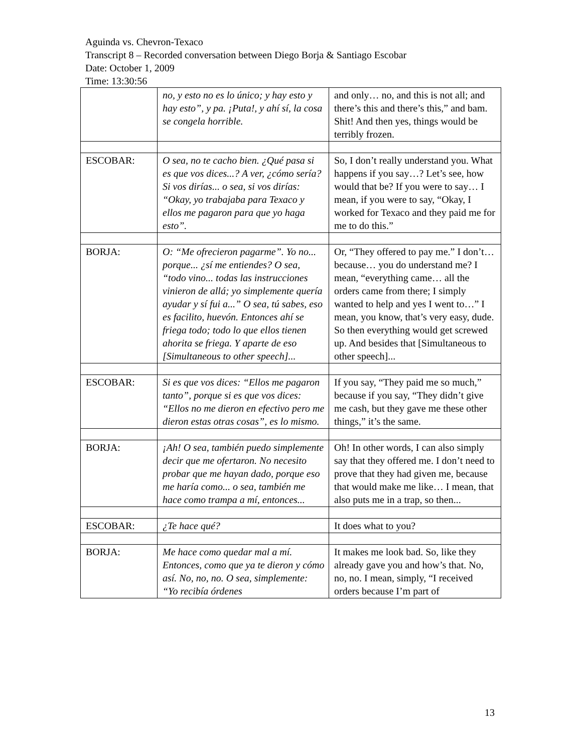Aguinda vs. Chevron-Texaco
Transcript 8 – Recorded conversation between Diego Borja & Santiago Escobar
Date: October 1, 2009
Time: 13:30:56
| | no, y esto no es lo único; y hay esto y hay esto”, y pa. ¡Puta!, y ahí sí, la cosa se congela horrible. | and only… no, and this is not all; and there’s this and there’s this,” and bam. Shit! And then yes, things would be terribly frozen. |
| ESCOBAR: | O sea, no te cacho bien. ¿Qué pasa si es que vos dices...? A ver, ¿cómo sería? Si vos dirías... o sea, si vos dirías: “Okay, yo trabajaba para Texaco y ellos me pagaron para que yo haga esto”. | So, I don’t really understand you. What happens if you say…? Let’s see, how would that be? If you were to say… I mean, if you were to say, “Okay, I worked for Texaco and they paid me for me to do this.” |
| BORJA: | O: “Me ofrecieron pagarme”. Yo no... porque... ¿sí me entiendes? O sea, “todo vino... todas las instrucciones vinieron de allá; yo simplemente quería ayudar y sí fui a...” O sea, tú sabes, eso es facilito, huevón. Entonces ahí se friega todo; todo lo que ellos tienen ahorita se friega. Y aparte de eso [Simultaneous to other speech]... | Or, “They offered to pay me.” I don’t… because… you do understand me? I mean, “everything came… all the orders came from there; I simply wanted to help and yes I went to…” I mean, you know, that’s very easy, dude. So then everything would get screwed up. And besides that [Simultaneous to other speech]... |
| ESCOBAR: | Si es que vos dices: “Ellos me pagaron tanto”, porque si es que vos dices: “Ellos no me dieron en efectivo pero me dieron estas otras cosas”, es lo mismo. | If you say, “They paid me so much,” because if you say, “They didn’t give me cash, but they gave me these other things,” it’s the same. |
| BORJA: | ¡Ah! O sea, también puedo simplemente decir que me ofertaron. No necesito probar que me hayan dado, porque eso me haría como... o sea, también me hace como trampa a mí, entonces... | Oh! In other words, I can also simply say that they offered me. I don’t need to prove that they had given me, because that would make me like… I mean, that also puts me in a trap, so then... |
| ESCOBAR: | ¿Te hace qué? | It does what to you? |
| BORJA: | Me hace como quedar mal a mí. Entonces, como que ya te dieron y cómo así. No, no, no. O sea, simplemente: “Yo recibía órdenes | It makes me look bad. So, like they already gave you and how’s that. No, no, no. I mean, simply, “I received orders because I’m part of |
13